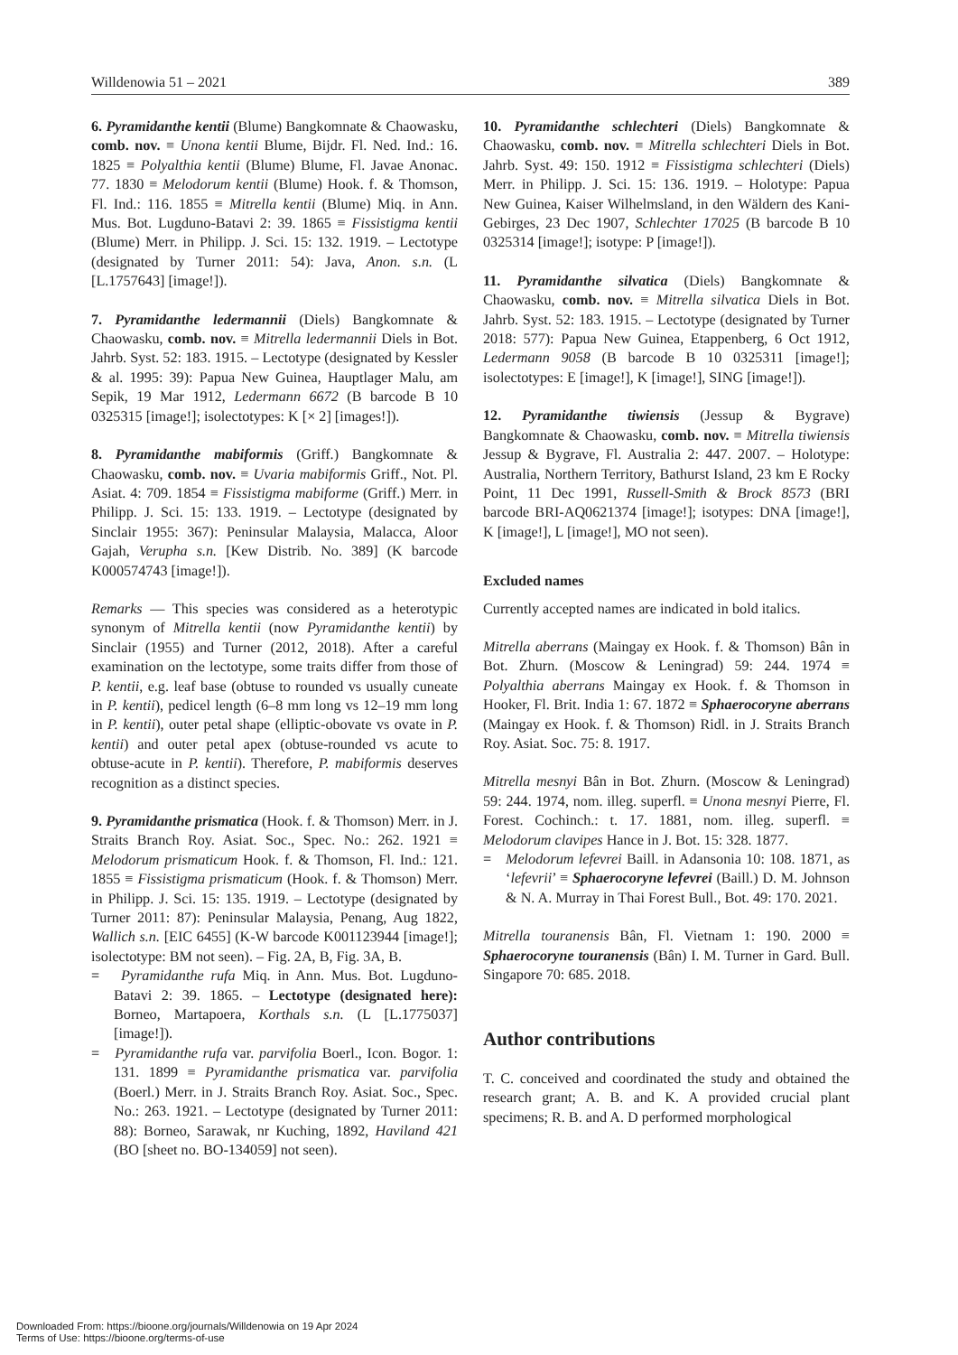Willdenowia 51 – 2021 389
6. Pyramidanthe kentii (Blume) Bangkomnate & Chaowasku, comb. nov. ≡ Unona kentii Blume, Bijdr. Fl. Ned. Ind.: 16. 1825 ≡ Polyalthia kentii (Blume) Blume, Fl. Javae Anonac. 77. 1830 ≡ Melodorum kentii (Blume) Hook. f. & Thomson, Fl. Ind.: 116. 1855 ≡ Mitrella kentii (Blume) Miq. in Ann. Mus. Bot. Lugduno-Batavi 2: 39. 1865 ≡ Fissistigma kentii (Blume) Merr. in Philipp. J. Sci. 15: 132. 1919. – Lectotype (designated by Turner 2011: 54): Java, Anon. s.n. (L [L.1757643] [image!]).
7. Pyramidanthe ledermannii (Diels) Bangkomnate & Chaowasku, comb. nov. ≡ Mitrella ledermannii Diels in Bot. Jahrb. Syst. 52: 183. 1915. – Lectotype (designated by Kessler & al. 1995: 39): Papua New Guinea, Hauptlager Malu, am Sepik, 19 Mar 1912, Ledermann 6672 (B barcode B 10 0325315 [image!]; isolectotypes: K [× 2] [images!]).
8. Pyramidanthe mabiformis (Griff.) Bangkomnate & Chaowasku, comb. nov. ≡ Uvaria mabiformis Griff., Not. Pl. Asiat. 4: 709. 1854 ≡ Fissistigma mabiforme (Griff.) Merr. in Philipp. J. Sci. 15: 133. 1919. – Lectotype (designated by Sinclair 1955: 367): Peninsular Malaysia, Malacca, Aloor Gajah, Verupha s.n. [Kew Distrib. No. 389] (K barcode K000574743 [image!]).
Remarks — This species was considered as a heterotypic synonym of Mitrella kentii (now Pyramidanthe kentii) by Sinclair (1955) and Turner (2012, 2018). After a careful examination on the lectotype, some traits differ from those of P. kentii, e.g. leaf base (obtuse to rounded vs usually cuneate in P. kentii), pedicel length (6–8 mm long vs 12–19 mm long in P. kentii), outer petal shape (elliptic-obovate vs ovate in P. kentii) and outer petal apex (obtuse-rounded vs acute to obtuse-acute in P. kentii). Therefore, P. mabiformis deserves recognition as a distinct species.
9. Pyramidanthe prismatica (Hook. f. & Thomson) Merr. in J. Straits Branch Roy. Asiat. Soc., Spec. No.: 262. 1921 ≡ Melodorum prismaticum Hook. f. & Thomson, Fl. Ind.: 121. 1855 ≡ Fissistigma prismaticum (Hook. f. & Thomson) Merr. in Philipp. J. Sci. 15: 135. 1919. – Lectotype (designated by Turner 2011: 87): Peninsular Malaysia, Penang, Aug 1822, Wallich s.n. [EIC 6455] (K-W barcode K001123944 [image!]; isolectotype: BM not seen). – Fig. 2A, B, Fig. 3A, B.
= Pyramidanthe rufa Miq. in Ann. Mus. Bot. Lugduno-Batavi 2: 39. 1865. – Lectotype (designated here): Borneo, Martapoera, Korthals s.n. (L [L.1775037] [image!]).
= Pyramidanthe rufa var. parvifolia Boerl., Icon. Bogor. 1: 131. 1899 ≡ Pyramidanthe prismatica var. parvifolia (Boerl.) Merr. in J. Straits Branch Roy. Asiat. Soc., Spec. No.: 263. 1921. – Lectotype (designated by Turner 2011: 88): Borneo, Sarawak, nr Kuching, 1892, Haviland 421 (BO [sheet no. BO-134059] not seen).
10. Pyramidanthe schlechteri (Diels) Bangkomnate & Chaowasku, comb. nov. ≡ Mitrella schlechteri Diels in Bot. Jahrb. Syst. 49: 150. 1912 ≡ Fissistigma schlechteri (Diels) Merr. in Philipp. J. Sci. 15: 136. 1919. – Holotype: Papua New Guinea, Kaiser Wilhelmsland, in den Wäldern des Kani-Gebirges, 23 Dec 1907, Schlechter 17025 (B barcode B 10 0325314 [image!]; isotype: P [image!]).
11. Pyramidanthe silvatica (Diels) Bangkomnate & Chaowasku, comb. nov. ≡ Mitrella silvatica Diels in Bot. Jahrb. Syst. 52: 183. 1915. – Lectotype (designated by Turner 2018: 577): Papua New Guinea, Etappenberg, 6 Oct 1912, Ledermann 9058 (B barcode B 10 0325311 [image!]; isolectotypes: E [image!], K [image!], SING [image!]).
12. Pyramidanthe tiwiensis (Jessup & Bygrave) Bangkomnate & Chaowasku, comb. nov. ≡ Mitrella tiwiensis Jessup & Bygrave, Fl. Australia 2: 447. 2007. – Holotype: Australia, Northern Territory, Bathurst Island, 23 km E Rocky Point, 11 Dec 1991, Russell-Smith & Brock 8573 (BRI barcode BRI-AQ0621374 [image!]; isotypes: DNA [image!], K [image!], L [image!], MO not seen).
Excluded names
Currently accepted names are indicated in bold italics.
Mitrella aberrans (Maingay ex Hook. f. & Thomson) Bân in Bot. Zhurn. (Moscow & Leningrad) 59: 244. 1974 ≡ Polyalthia aberrans Maingay ex Hook. f. & Thomson in Hooker, Fl. Brit. India 1: 67. 1872 ≡ Sphaerocoryne aberrans (Maingay ex Hook. f. & Thomson) Ridl. in J. Straits Branch Roy. Asiat. Soc. 75: 8. 1917.
Mitrella mesnyi Bân in Bot. Zhurn. (Moscow & Leningrad) 59: 244. 1974, nom. illeg. superfl. ≡ Unona mesnyi Pierre, Fl. Forest. Cochinch.: t. 17. 1881, nom. illeg. superfl. ≡ Melodorum clavipes Hance in J. Bot. 15: 328. 1877.
= Melodorum lefevrei Baill. in Adansonia 10: 108. 1871, as ‘lefevrii’ ≡ Sphaerocoryne lefevrei (Baill.) D. M. Johnson & N. A. Murray in Thai Forest Bull., Bot. 49: 170. 2021.
Mitrella touranensis Bân, Fl. Vietnam 1: 190. 2000 ≡ Sphaerocoryne touranensis (Bân) I. M. Turner in Gard. Bull. Singapore 70: 685. 2018.
Author contributions
T. C. conceived and coordinated the study and obtained the research grant; A. B. and K. A provided crucial plant specimens; R. B. and A. D performed morphological
Downloaded From: https://bioone.org/journals/Willdenowia on 19 Apr 2024
Terms of Use: https://bioone.org/terms-of-use